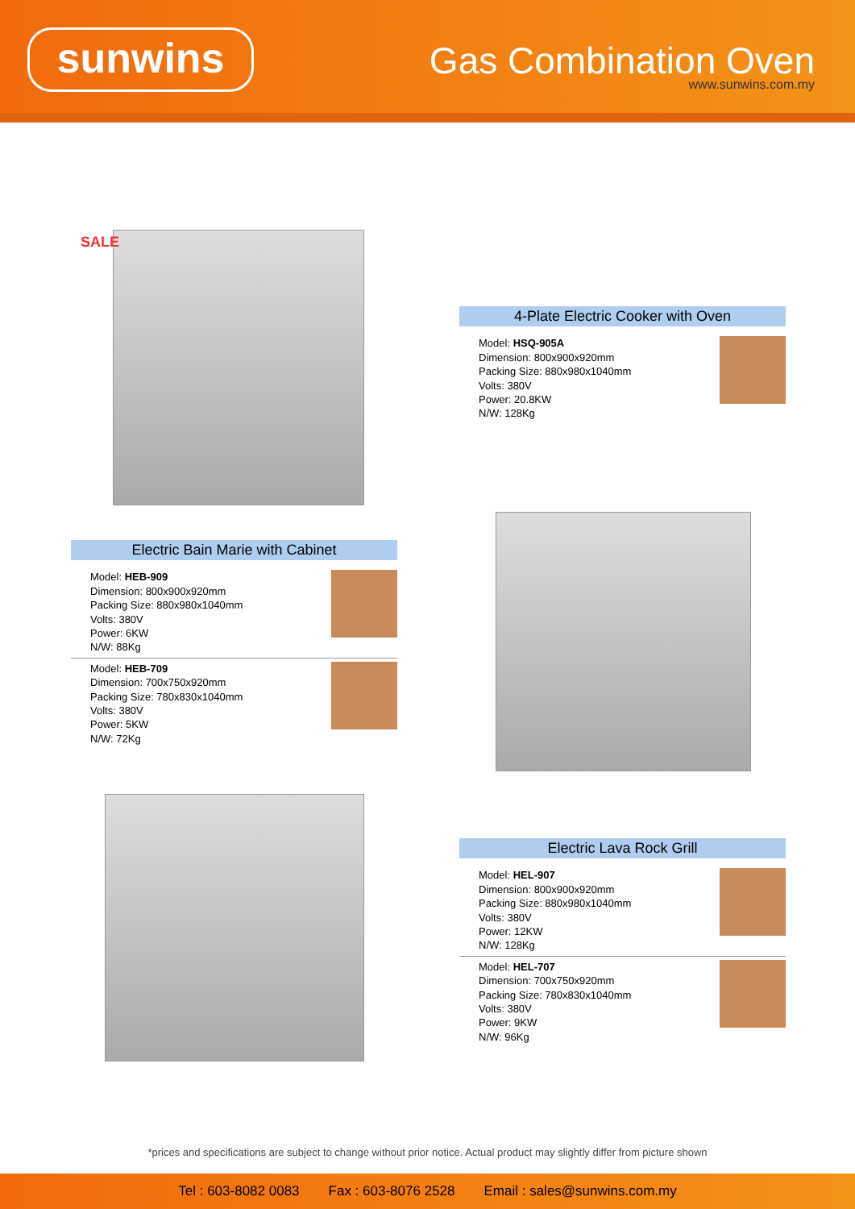sunwins Gas Combination Oven
www.sunwins.com.my
SALE
4-Plate Electric Cooker with Oven
Model: HSQ-905A
Dimension: 800x900x920mm
Packing Size: 880x980x1040mm
Volts: 380V
Power: 20.8KW
N/W: 128Kg
Electric Bain Marie with Cabinet
Model: HEB-909
Dimension: 800x900x920mm
Packing Size: 880x980x1040mm
Volts: 380V
Power: 6KW
N/W: 88Kg
Model: HEB-709
Dimension: 700x750x920mm
Packing Size: 780x830x1040mm
Volts: 380V
Power: 5KW
N/W: 72Kg
Electric Lava Rock Grill
Model: HEL-907
Dimension: 800x900x920mm
Packing Size: 880x980x1040mm
Volts: 380V
Power: 12KW
N/W: 128Kg
Model: HEL-707
Dimension: 700x750x920mm
Packing Size: 780x830x1040mm
Volts: 380V
Power: 9KW
N/W: 96Kg
*prices and specifications are subject to change without prior notice. Actual product may slightly differ from picture shown
Tel : 603-8082 0083 Fax : 603-8076 2528 Email : sales@sunwins.com.my